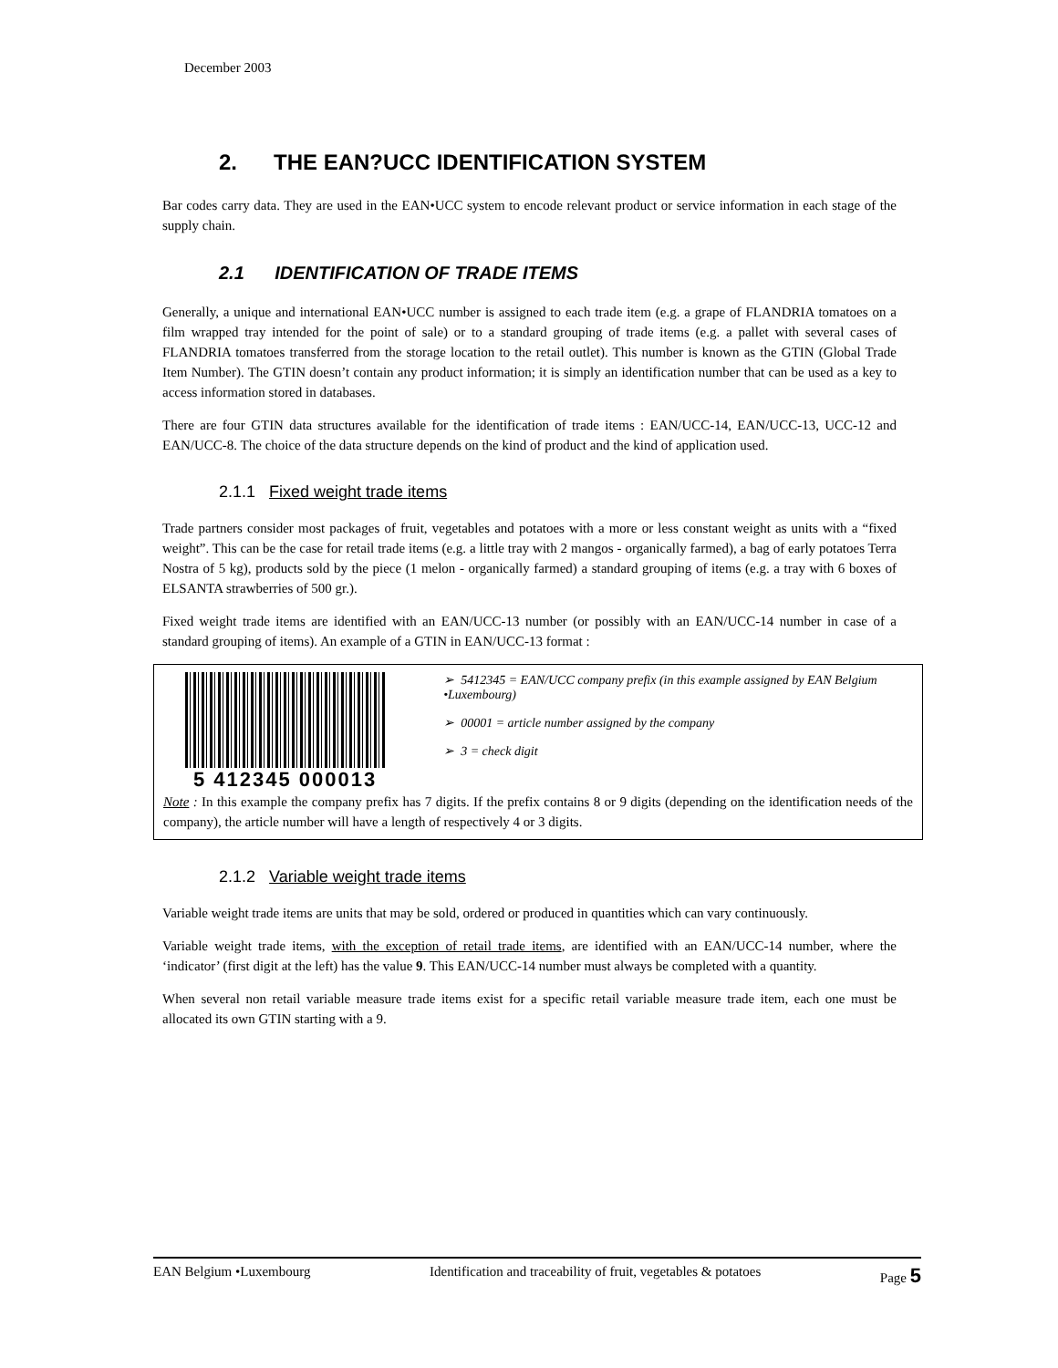December 2003
2. THE EAN?UCC IDENTIFICATION SYSTEM
Bar codes carry data. They are used in the EAN•UCC system to encode relevant product or service information in each stage of the supply chain.
2.1 IDENTIFICATION OF TRADE ITEMS
Generally, a unique and international EAN•UCC number is assigned to each trade item (e.g. a grape of FLANDRIA tomatoes on a film wrapped tray intended for the point of sale) or to a standard grouping of trade items (e.g. a pallet with several cases of FLANDRIA tomatoes transferred from the storage location to the retail outlet). This number is known as the GTIN (Global Trade Item Number). The GTIN doesn’t contain any product information; it is simply an identification number that can be used as a key to access information stored in databases.
There are four GTIN data structures available for the identification of trade items : EAN/UCC-14, EAN/UCC-13, UCC-12 and EAN/UCC-8. The choice of the data structure depends on the kind of product and the kind of application used.
2.1.1 Fixed weight trade items
Trade partners consider most packages of fruit, vegetables and potatoes with a more or less constant weight as units with a “fixed weight”. This can be the case for retail trade items (e.g. a little tray with 2 mangos - organically farmed), a bag of early potatoes Terra Nostra of 5 kg), products sold by the piece (1 melon - organically farmed) a standard grouping of items (e.g. a tray with 6 boxes of ELSANTA strawberries of 500 gr.).
Fixed weight trade items are identified with an EAN/UCC-13 number (or possibly with an EAN/UCC-14 number in case of a standard grouping of items). An example of a GTIN in EAN/UCC-13 format :
5 412345 000013
➢ 5412345 = EAN/UCC company prefix (in this example assigned by EAN Belgium •Luxembourg)
➢ 00001 = article number assigned by the company
➢ 3 = check digit
Note : In this example the company prefix has 7 digits. If the prefix contains 8 or 9 digits (depending on the identification needs of the company), the article number will have a length of respectively 4 or 3 digits.
2.1.2 Variable weight trade items
Variable weight trade items are units that may be sold, ordered or produced in quantities which can vary continuously.
Variable weight trade items, with the exception of retail trade items, are identified with an EAN/UCC-14 number, where the ‘indicator’ (first digit at the left) has the value 9. This EAN/UCC-14 number must always be completed with a quantity.
When several non retail variable measure trade items exist for a specific retail variable measure trade item, each one must be allocated its own GTIN starting with a 9.
EAN Belgium •Luxembourg Identification and traceability of fruit, vegetables & potatoes Page 5